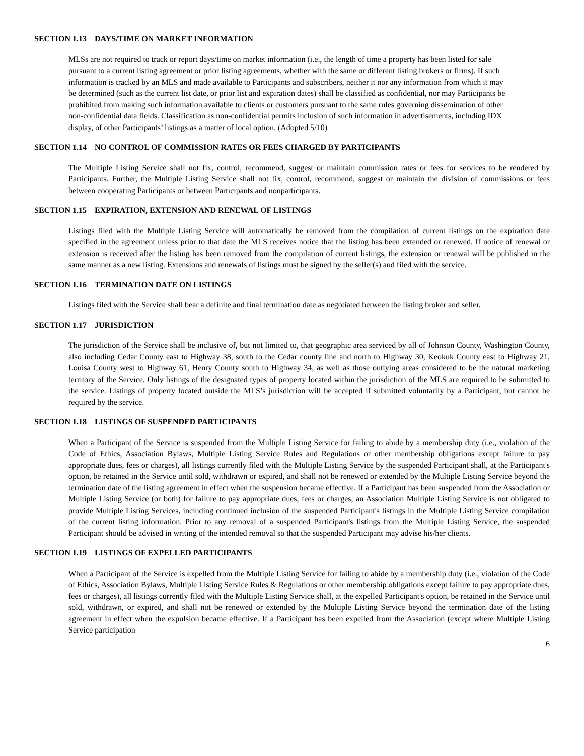SECTION 1.13 DAYS/TIME ON MARKET INFORMATION
MLSs are not required to track or report days/time on market information (i.e., the length of time a property has been listed for sale pursuant to a current listing agreement or prior listing agreements, whether with the same or different listing brokers or firms). If such information is tracked by an MLS and made available to Participants and subscribers, neither it nor any information from which it may be determined (such as the current list date, or prior list and expiration dates) shall be classified as confidential, nor may Participants be prohibited from making such information available to clients or customers pursuant to the same rules governing dissemination of other non-confidential data fields. Classification as non-confidential permits inclusion of such information in advertisements, including IDX display, of other Participants’ listings as a matter of local option. (Adopted 5/10)
SECTION 1.14 NO CONTROL OF COMMISSION RATES OR FEES CHARGED BY PARTICIPANTS
The Multiple Listing Service shall not fix, control, recommend, suggest or maintain commission rates or fees for services to be rendered by Participants. Further, the Multiple Listing Service shall not fix, control, recommend, suggest or maintain the division of commissions or fees between cooperating Participants or between Participants and nonparticipants.
SECTION 1.15 EXPIRATION, EXTENSION AND RENEWAL OF LISTINGS
Listings filed with the Multiple Listing Service will automatically be removed from the compilation of current listings on the expiration date specified in the agreement unless prior to that date the MLS receives notice that the listing has been extended or renewed. If notice of renewal or extension is received after the listing has been removed from the compilation of current listings, the extension or renewal will be published in the same manner as a new listing. Extensions and renewals of listings must be signed by the seller(s) and filed with the service.
SECTION 1.16 TERMINATION DATE ON LISTINGS
Listings filed with the Service shall bear a definite and final termination date as negotiated between the listing broker and seller.
SECTION 1.17 JURISDICTION
The jurisdiction of the Service shall be inclusive of, but not limited to, that geographic area serviced by all of Johnson County, Washington County, also including Cedar County east to Highway 38, south to the Cedar county line and north to Highway 30, Keokuk County east to Highway 21, Louisa County west to Highway 61, Henry County south to Highway 34, as well as those outlying areas considered to be the natural marketing territory of the Service. Only listings of the designated types of property located within the jurisdiction of the MLS are required to be submitted to the service. Listings of property located outside the MLS’s jurisdiction will be accepted if submitted voluntarily by a Participant, but cannot be required by the service.
SECTION 1.18 LISTINGS OF SUSPENDED PARTICIPANTS
When a Participant of the Service is suspended from the Multiple Listing Service for failing to abide by a membership duty (i.e., violation of the Code of Ethics, Association Bylaws, Multiple Listing Service Rules and Regulations or other membership obligations except failure to pay appropriate dues, fees or charges), all listings currently filed with the Multiple Listing Service by the suspended Participant shall, at the Participant's option, be retained in the Service until sold, withdrawn or expired, and shall not be renewed or extended by the Multiple Listing Service beyond the termination date of the listing agreement in effect when the suspension became effective. If a Participant has been suspended from the Association or Multiple Listing Service (or both) for failure to pay appropriate dues, fees or charges, an Association Multiple Listing Service is not obligated to provide Multiple Listing Services, including continued inclusion of the suspended Participant's listings in the Multiple Listing Service compilation of the current listing information. Prior to any removal of a suspended Participant's listings from the Multiple Listing Service, the suspended Participant should be advised in writing of the intended removal so that the suspended Participant may advise his/her clients.
SECTION 1.19 LISTINGS OF EXPELLED PARTICIPANTS
When a Participant of the Service is expelled from the Multiple Listing Service for failing to abide by a membership duty (i.e., violation of the Code of Ethics, Association Bylaws, Multiple Listing Service Rules & Regulations or other membership obligations except failure to pay appropriate dues, fees or charges), all listings currently filed with the Multiple Listing Service shall, at the expelled Participant's option, be retained in the Service until sold, withdrawn, or expired, and shall not be renewed or extended by the Multiple Listing Service beyond the termination date of the listing agreement in effect when the expulsion became effective. If a Participant has been expelled from the Association (except where Multiple Listing Service participation
6